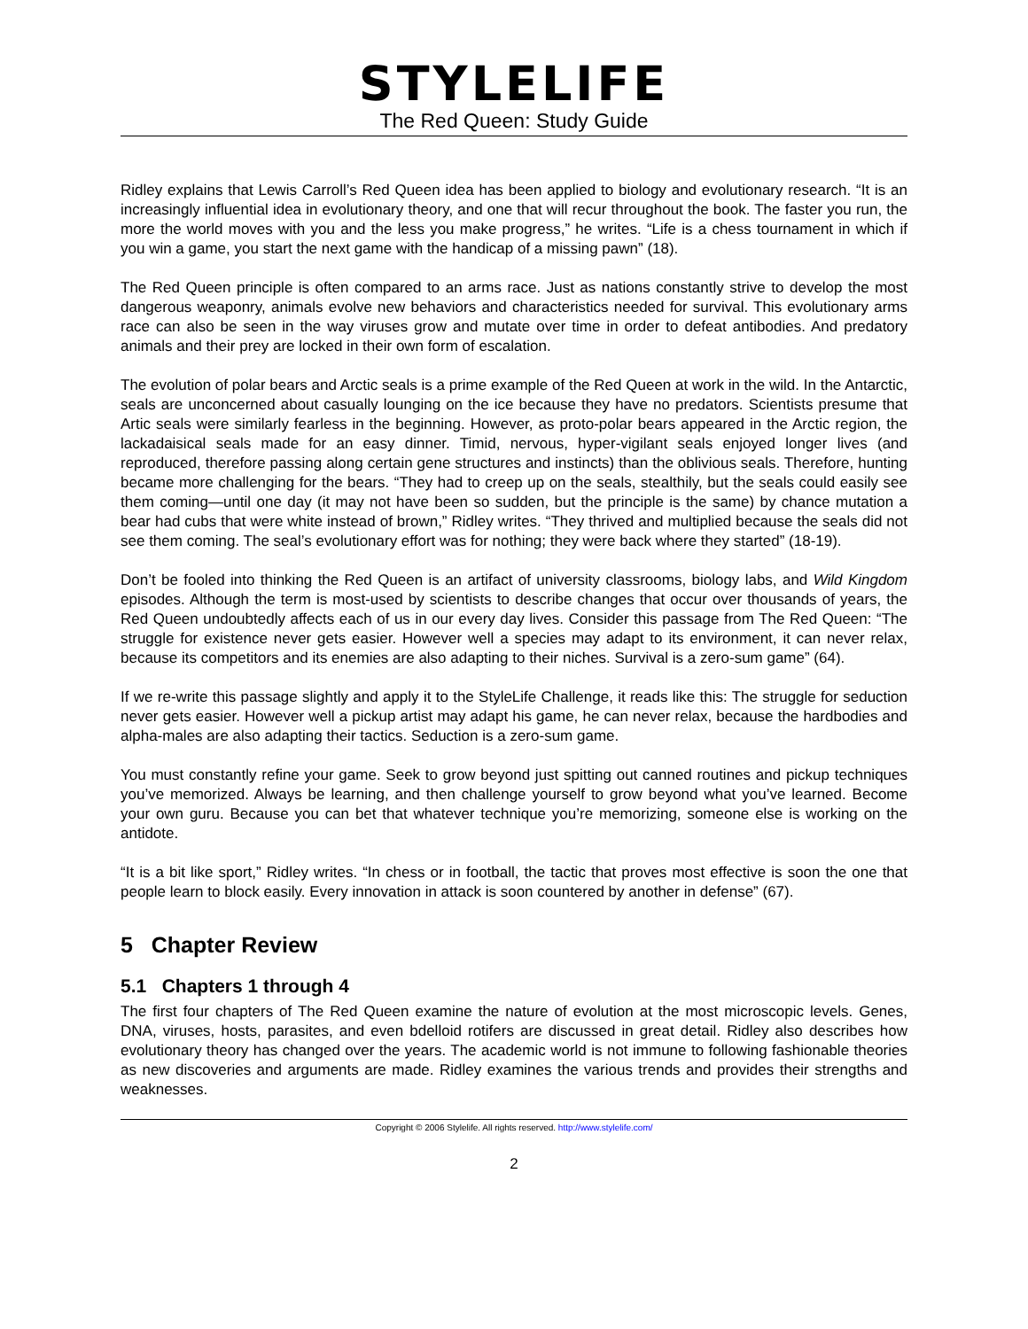STYLELIFE
The Red Queen: Study Guide
Ridley explains that Lewis Carroll’s Red Queen idea has been applied to biology and evolutionary research. “It is an increasingly influential idea in evolutionary theory, and one that will recur throughout the book. The faster you run, the more the world moves with you and the less you make progress,” he writes. “Life is a chess tournament in which if you win a game, you start the next game with the handicap of a missing pawn” (18).
The Red Queen principle is often compared to an arms race. Just as nations constantly strive to develop the most dangerous weaponry, animals evolve new behaviors and characteristics needed for survival. This evolutionary arms race can also be seen in the way viruses grow and mutate over time in order to defeat antibodies. And predatory animals and their prey are locked in their own form of escalation.
The evolution of polar bears and Arctic seals is a prime example of the Red Queen at work in the wild. In the Antarctic, seals are unconcerned about casually lounging on the ice because they have no predators. Scientists presume that Artic seals were similarly fearless in the beginning. However, as proto-polar bears appeared in the Arctic region, the lackadaisical seals made for an easy dinner. Timid, nervous, hyper-vigilant seals enjoyed longer lives (and reproduced, therefore passing along certain gene structures and instincts) than the oblivious seals. Therefore, hunting became more challenging for the bears. “They had to creep up on the seals, stealthily, but the seals could easily see them coming—until one day (it may not have been so sudden, but the principle is the same) by chance mutation a bear had cubs that were white instead of brown,” Ridley writes. “They thrived and multiplied because the seals did not see them coming. The seal’s evolutionary effort was for nothing; they were back where they started” (18-19).
Don’t be fooled into thinking the Red Queen is an artifact of university classrooms, biology labs, and Wild Kingdom episodes. Although the term is most-used by scientists to describe changes that occur over thousands of years, the Red Queen undoubtedly affects each of us in our every day lives. Consider this passage from The Red Queen: “The struggle for existence never gets easier. However well a species may adapt to its environment, it can never relax, because its competitors and its enemies are also adapting to their niches. Survival is a zero-sum game” (64).
If we re-write this passage slightly and apply it to the StyleLife Challenge, it reads like this: The struggle for seduction never gets easier. However well a pickup artist may adapt his game, he can never relax, because the hardbodies and alpha-males are also adapting their tactics. Seduction is a zero-sum game.
You must constantly refine your game. Seek to grow beyond just spitting out canned routines and pickup techniques you’ve memorized. Always be learning, and then challenge yourself to grow beyond what you’ve learned. Become your own guru. Because you can bet that whatever technique you’re memorizing, someone else is working on the antidote.
“It is a bit like sport,” Ridley writes. “In chess or in football, the tactic that proves most effective is soon the one that people learn to block easily. Every innovation in attack is soon countered by another in defense” (67).
5 Chapter Review
5.1 Chapters 1 through 4
The first four chapters of The Red Queen examine the nature of evolution at the most microscopic levels. Genes, DNA, viruses, hosts, parasites, and even bdelloid rotifers are discussed in great detail. Ridley also describes how evolutionary theory has changed over the years. The academic world is not immune to following fashionable theories as new discoveries and arguments are made. Ridley examines the various trends and provides their strengths and weaknesses.
Copyright © 2006 Stylelife. All rights reserved. http://www.stylelife.com/
2